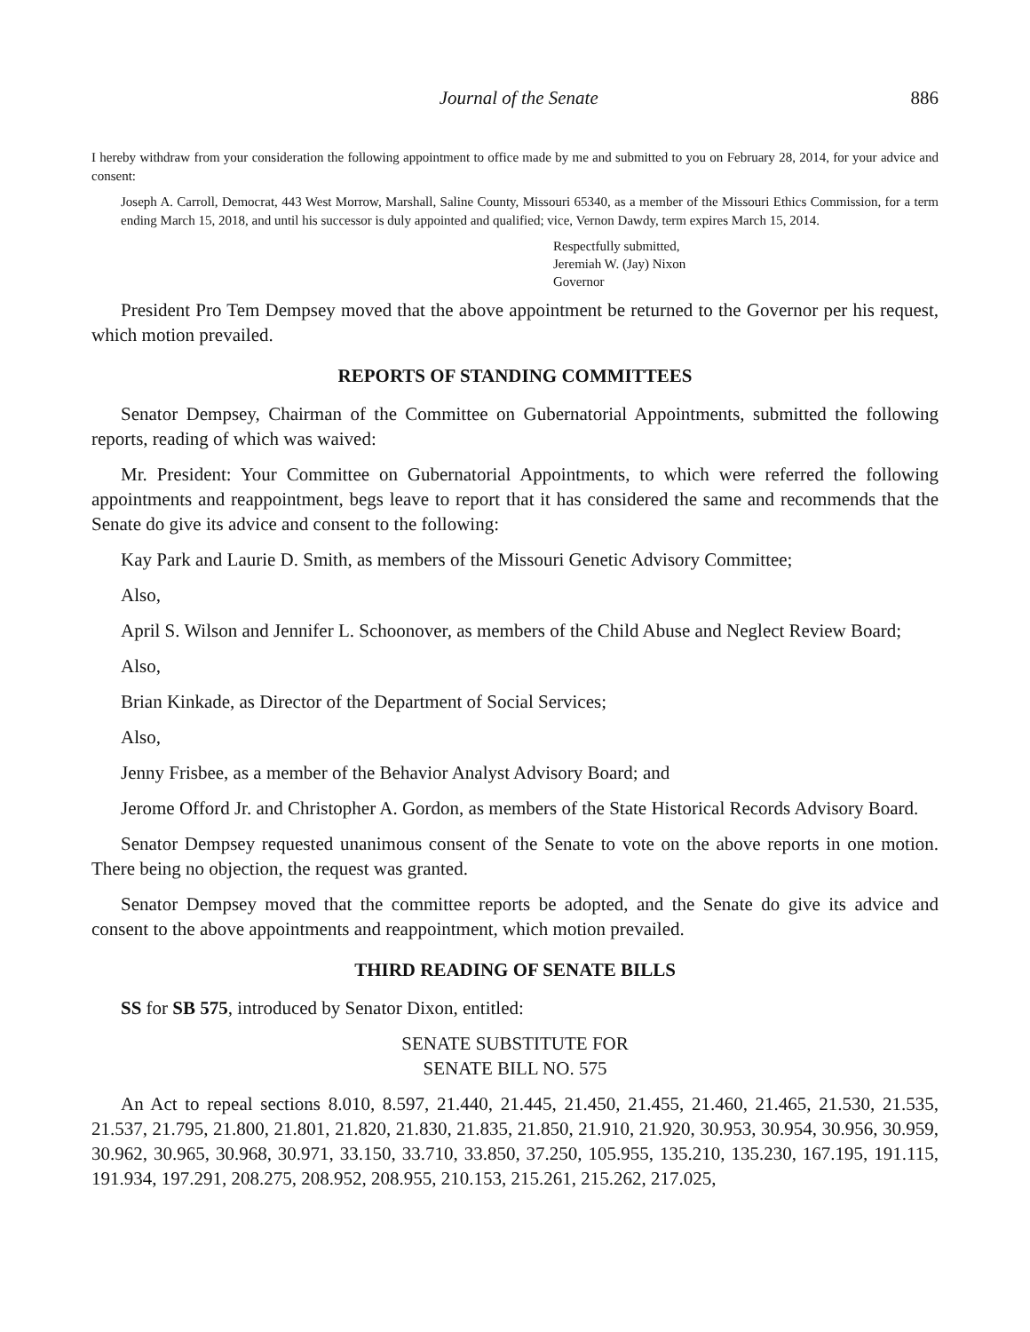Journal of the Senate 886
I hereby withdraw from your consideration the following appointment to office made by me and submitted to you on February 28, 2014, for your advice and consent:
Joseph A. Carroll, Democrat, 443 West Morrow, Marshall, Saline County, Missouri 65340, as a member of the Missouri Ethics Commission, for a term ending March 15, 2018, and until his successor is duly appointed and qualified; vice, Vernon Dawdy, term expires March 15, 2014.
Respectfully submitted,
Jeremiah W. (Jay) Nixon
Governor
President Pro Tem Dempsey moved that the above appointment be returned to the Governor per his request, which motion prevailed.
REPORTS OF STANDING COMMITTEES
Senator Dempsey, Chairman of the Committee on Gubernatorial Appointments, submitted the following reports, reading of which was waived:
Mr. President: Your Committee on Gubernatorial Appointments, to which were referred the following appointments and reappointment, begs leave to report that it has considered the same and recommends that the Senate do give its advice and consent to the following:
Kay Park and Laurie D. Smith, as members of the Missouri Genetic Advisory Committee;
Also,
April S. Wilson and Jennifer L. Schoonover, as members of the Child Abuse and Neglect Review Board;
Also,
Brian Kinkade, as Director of the Department of Social Services;
Also,
Jenny Frisbee, as a member of the Behavior Analyst Advisory Board; and
Jerome Offord Jr. and Christopher A. Gordon, as members of the State Historical Records Advisory Board.
Senator Dempsey requested unanimous consent of the Senate to vote on the above reports in one motion. There being no objection, the request was granted.
Senator Dempsey moved that the committee reports be adopted, and the Senate do give its advice and consent to the above appointments and reappointment, which motion prevailed.
THIRD READING OF SENATE BILLS
SS for SB 575, introduced by Senator Dixon, entitled:
SENATE SUBSTITUTE FOR
SENATE BILL NO. 575
An Act to repeal sections 8.010, 8.597, 21.440, 21.445, 21.450, 21.455, 21.460, 21.465, 21.530, 21.535, 21.537, 21.795, 21.800, 21.801, 21.820, 21.830, 21.835, 21.850, 21.910, 21.920, 30.953, 30.954, 30.956, 30.959, 30.962, 30.965, 30.968, 30.971, 33.150, 33.710, 33.850, 37.250, 105.955, 135.210, 135.230, 167.195, 191.115, 191.934, 197.291, 208.275, 208.952, 208.955, 210.153, 215.261, 215.262, 217.025,